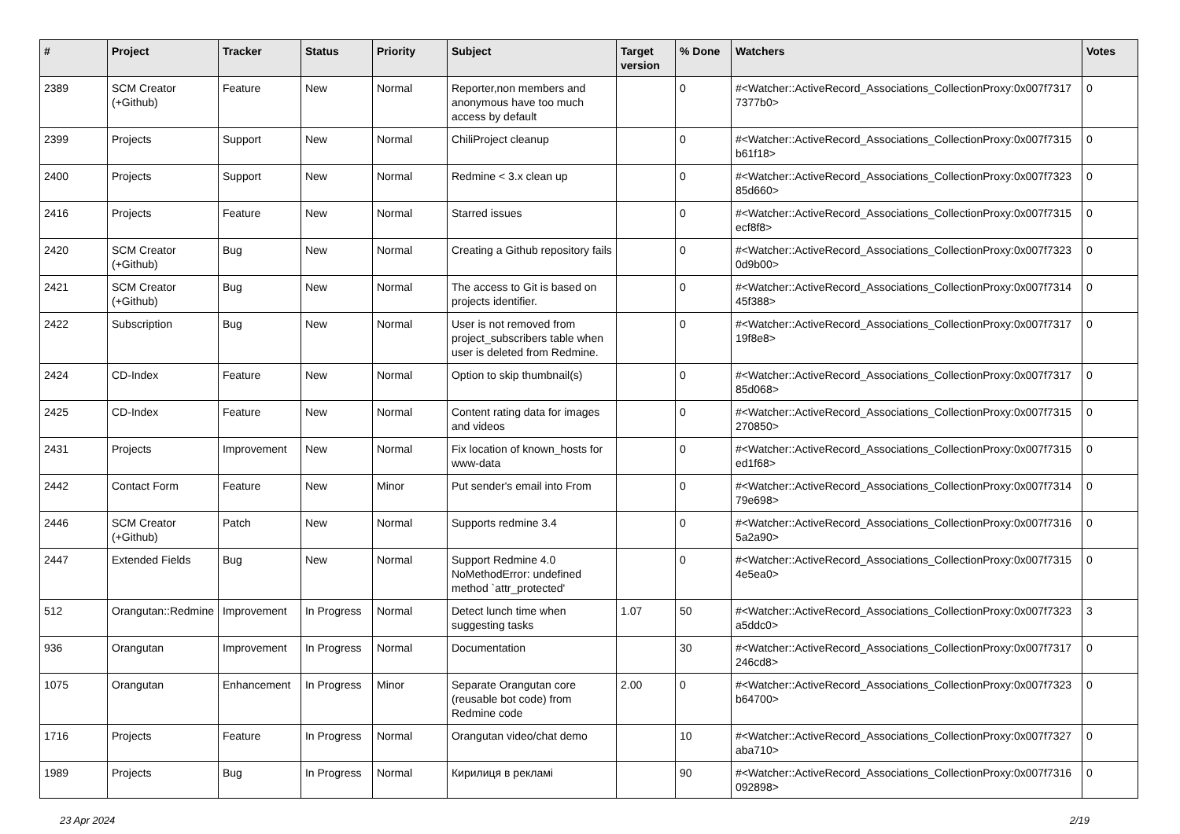| # | Project | Tracker | Status | Priority | Subject | Target version | % Done | Watchers | Votes |
| --- | --- | --- | --- | --- | --- | --- | --- | --- | --- |
| 2389 | SCM Creator (+Github) | Feature | New | Normal | Reporter,non members and anonymous have too much access by default | | 0 | #<Watcher::ActiveRecord_Associations_CollectionProxy:0x007f7317 7377b0> | 0 |
| 2399 | Projects | Support | New | Normal | ChiliProject cleanup | | 0 | #<Watcher::ActiveRecord_Associations_CollectionProxy:0x007f7315 b61f18> | 0 |
| 2400 | Projects | Support | New | Normal | Redmine < 3.x clean up | | 0 | #<Watcher::ActiveRecord_Associations_CollectionProxy:0x007f7323 85d660> | 0 |
| 2416 | Projects | Feature | New | Normal | Starred issues | | 0 | #<Watcher::ActiveRecord_Associations_CollectionProxy:0x007f7315 ecf8f8> | 0 |
| 2420 | SCM Creator (+Github) | Bug | New | Normal | Creating a Github repository fails | | 0 | #<Watcher::ActiveRecord_Associations_CollectionProxy:0x007f7323 0d9b00> | 0 |
| 2421 | SCM Creator (+Github) | Bug | New | Normal | The access to Git is based on projects identifier. | | 0 | #<Watcher::ActiveRecord_Associations_CollectionProxy:0x007f7314 45f388> | 0 |
| 2422 | Subscription | Bug | New | Normal | User is not removed from project_subscribers table when user is deleted from Redmine. | | 0 | #<Watcher::ActiveRecord_Associations_CollectionProxy:0x007f7317 19f8e8> | 0 |
| 2424 | CD-Index | Feature | New | Normal | Option to skip thumbnail(s) | | 0 | #<Watcher::ActiveRecord_Associations_CollectionProxy:0x007f7317 85d068> | 0 |
| 2425 | CD-Index | Feature | New | Normal | Content rating data for images and videos | | 0 | #<Watcher::ActiveRecord_Associations_CollectionProxy:0x007f7315 270850> | 0 |
| 2431 | Projects | Improvement | New | Normal | Fix location of known_hosts for www-data | | 0 | #<Watcher::ActiveRecord_Associations_CollectionProxy:0x007f7315 ed1f68> | 0 |
| 2442 | Contact Form | Feature | New | Minor | Put sender's email into From | | 0 | #<Watcher::ActiveRecord_Associations_CollectionProxy:0x007f7314 79e698> | 0 |
| 2446 | SCM Creator (+Github) | Patch | New | Normal | Supports redmine 3.4 | | 0 | #<Watcher::ActiveRecord_Associations_CollectionProxy:0x007f7316 5a2a90> | 0 |
| 2447 | Extended Fields | Bug | New | Normal | Support Redmine 4.0 NoMethodError: undefined method `attr_protected' | | 0 | #<Watcher::ActiveRecord_Associations_CollectionProxy:0x007f7315 4e5ea0> | 0 |
| 512 | Orangutan::Redmine | Improvement | In Progress | Normal | Detect lunch time when suggesting tasks | 1.07 | 50 | #<Watcher::ActiveRecord_Associations_CollectionProxy:0x007f7323 a5ddc0> | 3 |
| 936 | Orangutan | Improvement | In Progress | Normal | Documentation | | 30 | #<Watcher::ActiveRecord_Associations_CollectionProxy:0x007f7317 246cd8> | 0 |
| 1075 | Orangutan | Enhancement | In Progress | Minor | Separate Orangutan core (reusable bot code) from Redmine code | 2.00 | 0 | #<Watcher::ActiveRecord_Associations_CollectionProxy:0x007f7323 b64700> | 0 |
| 1716 | Projects | Feature | In Progress | Normal | Orangutan video/chat demo | | 10 | #<Watcher::ActiveRecord_Associations_CollectionProxy:0x007f7327 aba710> | 0 |
| 1989 | Projects | Bug | In Progress | Normal | Кирилиця в рекламі | | 90 | #<Watcher::ActiveRecord_Associations_CollectionProxy:0x007f7316 092898> | 0 |
23 Apr 2024 2/19